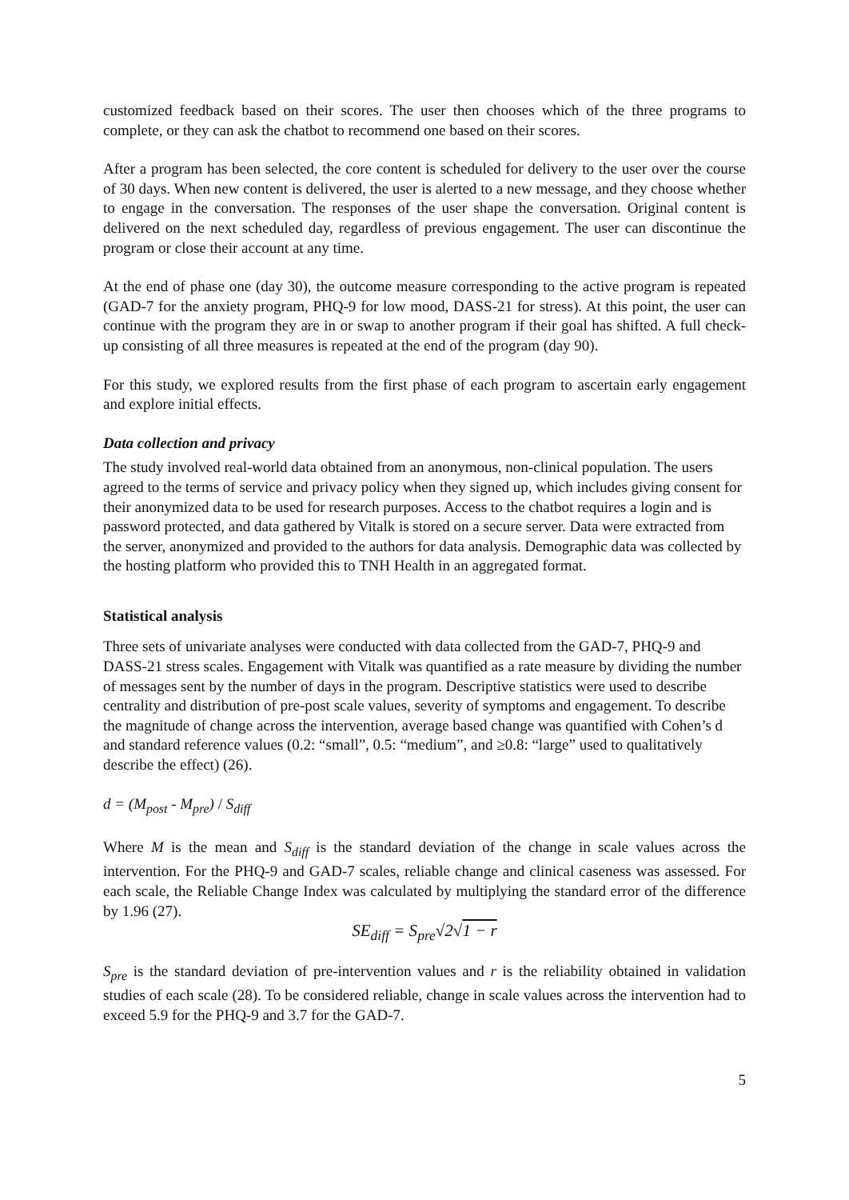customized feedback based on their scores. The user then chooses which of the three programs to complete, or they can ask the chatbot to recommend one based on their scores.
After a program has been selected, the core content is scheduled for delivery to the user over the course of 30 days. When new content is delivered, the user is alerted to a new message, and they choose whether to engage in the conversation. The responses of the user shape the conversation. Original content is delivered on the next scheduled day, regardless of previous engagement. The user can discontinue the program or close their account at any time.
At the end of phase one (day 30), the outcome measure corresponding to the active program is repeated (GAD-7 for the anxiety program, PHQ-9 for low mood, DASS-21 for stress). At this point, the user can continue with the program they are in or swap to another program if their goal has shifted. A full check-up consisting of all three measures is repeated at the end of the program (day 90).
For this study, we explored results from the first phase of each program to ascertain early engagement and explore initial effects.
Data collection and privacy
The study involved real-world data obtained from an anonymous, non-clinical population. The users agreed to the terms of service and privacy policy when they signed up, which includes giving consent for their anonymized data to be used for research purposes. Access to the chatbot requires a login and is password protected, and data gathered by Vitalk is stored on a secure server. Data were extracted from the server, anonymized and provided to the authors for data analysis. Demographic data was collected by the hosting platform who provided this to TNH Health in an aggregated format.
Statistical analysis
Three sets of univariate analyses were conducted with data collected from the GAD-7, PHQ-9 and DASS-21 stress scales. Engagement with Vitalk was quantified as a rate measure by dividing the number of messages sent by the number of days in the program. Descriptive statistics were used to describe centrality and distribution of pre-post scale values, severity of symptoms and engagement. To describe the magnitude of change across the intervention, average based change was quantified with Cohen’s d and standard reference values (0.2: “small”, 0.5: “medium”, and ≥0.8: “large” used to qualitatively describe the effect) (26).
d = (M<sub>post</sub> - M<sub>pre</sub>) / S<sub>diff</sub>
Where M is the mean and S<sub>diff</sub> is the standard deviation of the change in scale values across the intervention. For the PHQ-9 and GAD-7 scales, reliable change and clinical caseness was assessed. For each scale, the Reliable Change Index was calculated by multiplying the standard error of the difference by 1.96 (27).
SE<sub>diff</sub> = S<sub>pre</sub>√2√1 − r
S<sub>pre</sub> is the standard deviation of pre-intervention values and r is the reliability obtained in validation studies of each scale (28). To be considered reliable, change in scale values across the intervention had to exceed 5.9 for the PHQ-9 and 3.7 for the GAD-7.
5